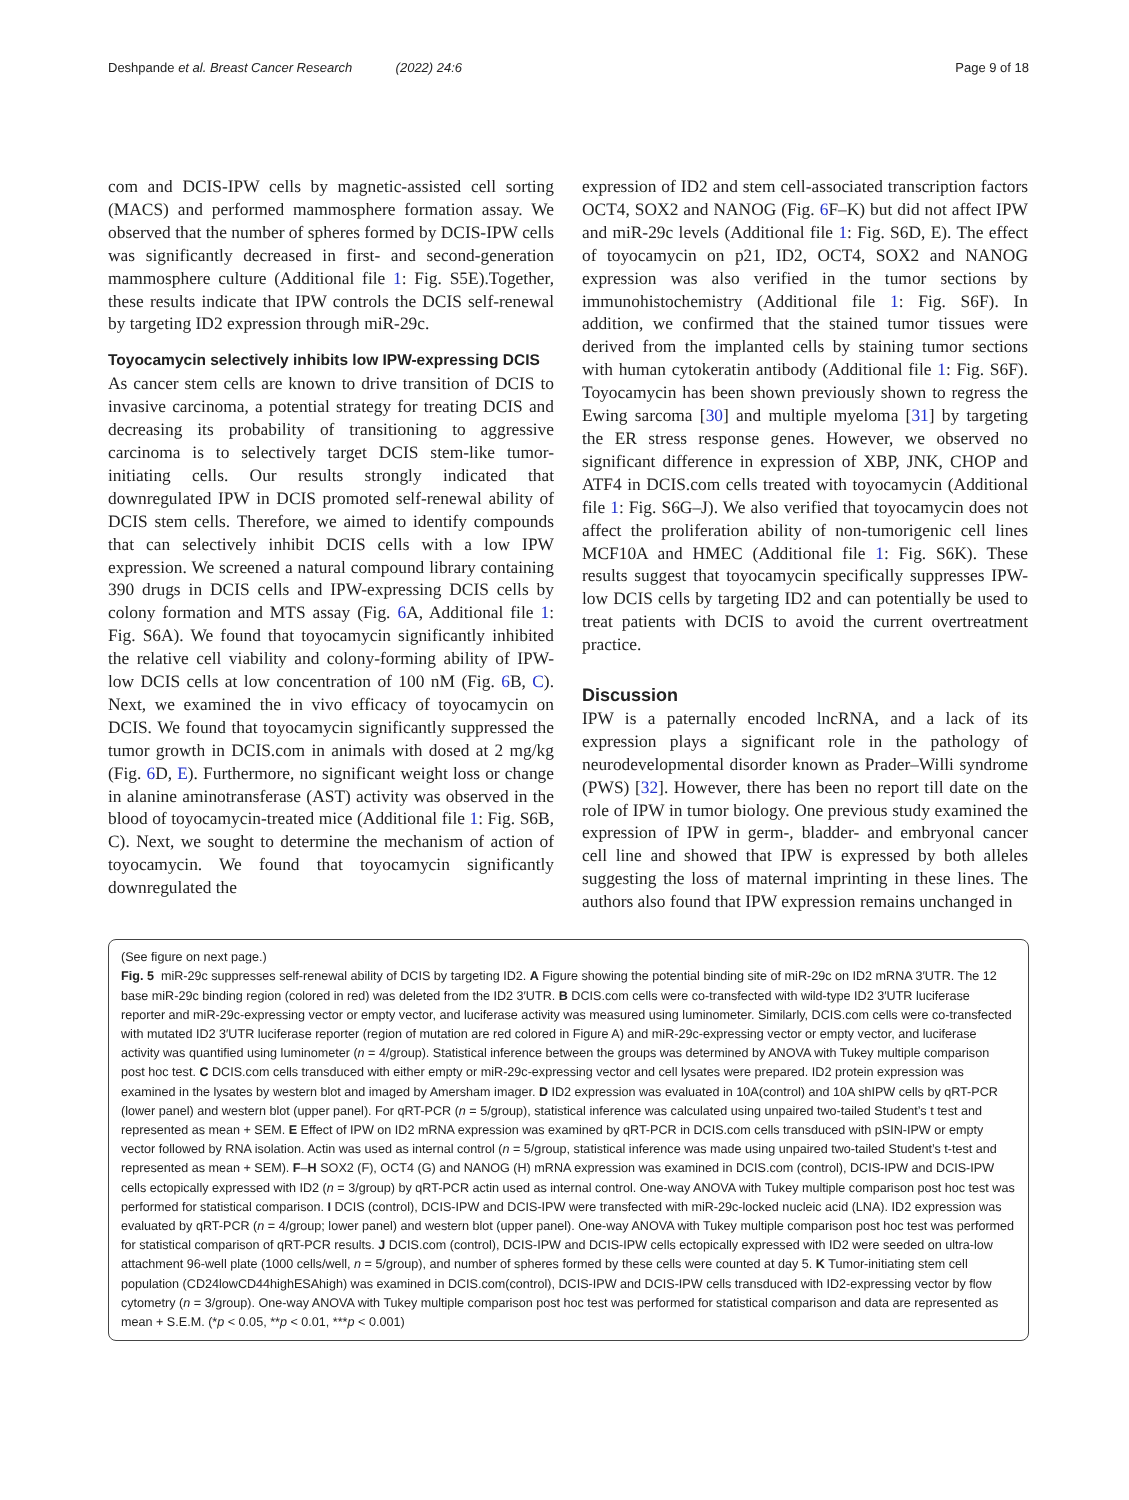Deshpande et al. Breast Cancer Research (2022) 24:6 Page 9 of 18
com and DCIS-IPW cells by magnetic-assisted cell sorting (MACS) and performed mammosphere formation assay. We observed that the number of spheres formed by DCIS-IPW cells was significantly decreased in first- and second-generation mammosphere culture (Additional file 1: Fig. S5E).Together, these results indicate that IPW controls the DCIS self-renewal by targeting ID2 expression through miR-29c.
Toyocamycin selectively inhibits low IPW-expressing DCIS
As cancer stem cells are known to drive transition of DCIS to invasive carcinoma, a potential strategy for treating DCIS and decreasing its probability of transitioning to aggressive carcinoma is to selectively target DCIS stem-like tumor-initiating cells. Our results strongly indicated that downregulated IPW in DCIS promoted self-renewal ability of DCIS stem cells. Therefore, we aimed to identify compounds that can selectively inhibit DCIS cells with a low IPW expression. We screened a natural compound library containing 390 drugs in DCIS cells and IPW-expressing DCIS cells by colony formation and MTS assay (Fig. 6 A, Additional file 1: Fig. S6A). We found that toyocamycin significantly inhibited the relative cell viability and colony-forming ability of IPW-low DCIS cells at low concentration of 100 nM (Fig. 6 B, C). Next, we examined the in vivo efficacy of toyocamycin on DCIS. We found that toyocamycin significantly suppressed the tumor growth in DCIS.com in animals with dosed at 2 mg/kg (Fig. 6 D, E). Furthermore, no significant weight loss or change in alanine aminotransferase (AST) activity was observed in the blood of toyocamycin-treated mice (Additional file 1: Fig. S6B, C). Next, we sought to determine the mechanism of action of toyocamycin. We found that toyocamycin significantly downregulated the
expression of ID2 and stem cell-associated transcription factors OCT4, SOX2 and NANOG (Fig. 6 F–K) but did not affect IPW and miR-29c levels (Additional file 1: Fig. S6D, E). The effect of toyocamycin on p21, ID2, OCT4, SOX2 and NANOG expression was also verified in the tumor sections by immunohistochemistry (Additional file 1: Fig. S6F). In addition, we confirmed that the stained tumor tissues were derived from the implanted cells by staining tumor sections with human cytokeratin antibody (Additional file 1: Fig. S6F). Toyocamycin has been shown previously shown to regress the Ewing sarcoma [30] and multiple myeloma [31] by targeting the ER stress response genes. However, we observed no significant difference in expression of XBP, JNK, CHOP and ATF4 in DCIS.com cells treated with toyocamycin (Additional file 1: Fig. S6G–J). We also verified that toyocamycin does not affect the proliferation ability of non-tumorigenic cell lines MCF10A and HMEC (Additional file 1: Fig. S6K). These results suggest that toyocamycin specifically suppresses IPW-low DCIS cells by targeting ID2 and can potentially be used to treat patients with DCIS to avoid the current overtreatment practice.
Discussion
IPW is a paternally encoded lncRNA, and a lack of its expression plays a significant role in the pathology of neurodevelopmental disorder known as Prader–Willi syndrome (PWS) [32]. However, there has been no report till date on the role of IPW in tumor biology. One previous study examined the expression of IPW in germ-, bladder- and embryonal cancer cell line and showed that IPW is expressed by both alleles suggesting the loss of maternal imprinting in these lines. The authors also found that IPW expression remains unchanged in
(See figure on next page.)
Fig. 5 miR-29c suppresses self-renewal ability of DCIS by targeting ID2. A Figure showing the potential binding site of miR-29c on ID2 mRNA 3′UTR. The 12 base miR-29c binding region (colored in red) was deleted from the ID2 3′UTR. B DCIS.com cells were co-transfected with wild-type ID2 3′UTR luciferase reporter and miR-29c-expressing vector or empty vector, and luciferase activity was measured using luminometer. Similarly, DCIS.com cells were co-transfected with mutated ID2 3′UTR luciferase reporter (region of mutation are red colored in Figure A) and miR-29c-expressing vector or empty vector, and luciferase activity was quantified using luminometer (n = 4/group). Statistical inference between the groups was determined by ANOVA with Tukey multiple comparison post hoc test. C DCIS.com cells transduced with either empty or miR-29c-expressing vector and cell lysates were prepared. ID2 protein expression was examined in the lysates by western blot and imaged by Amersham imager. D ID2 expression was evaluated in 10A(control) and 10A shIPW cells by qRT-PCR (lower panel) and western blot (upper panel). For qRT-PCR (n = 5/group), statistical inference was calculated using unpaired two-tailed Student’s t test and represented as mean + SEM. E Effect of IPW on ID2 mRNA expression was examined by qRT-PCR in DCIS.com cells transduced with pSIN-IPW or empty vector followed by RNA isolation. Actin was used as internal control (n = 5/group, statistical inference was made using unpaired two-tailed Student’s t-test and represented as mean + SEM). F–H SOX2 (F), OCT4 (G) and NANOG (H) mRNA expression was examined in DCIS.com (control), DCIS-IPW and DCIS-IPW cells ectopically expressed with ID2 (n = 3/group) by qRT-PCR actin used as internal control. One-way ANOVA with Tukey multiple comparison post hoc test was performed for statistical comparison. I DCIS (control), DCIS-IPW and DCIS-IPW were transfected with miR-29c-locked nucleic acid (LNA). ID2 expression was evaluated by qRT-PCR (n = 4/group; lower panel) and western blot (upper panel). One-way ANOVA with Tukey multiple comparison post hoc test was performed for statistical comparison of qRT-PCR results. J DCIS.com (control), DCIS-IPW and DCIS-IPW cells ectopically expressed with ID2 were seeded on ultra-low attachment 96-well plate (1000 cells/well, n = 5/group), and number of spheres formed by these cells were counted at day 5. K Tumor-initiating stem cell population (CD24lowCD44highESAhigh) was examined in DCIS.com(control), DCIS-IPW and DCIS-IPW cells transduced with ID2-expressing vector by flow cytometry (n = 3/group). One-way ANOVA with Tukey multiple comparison post hoc test was performed for statistical comparison and data are represented as mean + S.E.M. (*p < 0.05, **p < 0.01, ***p < 0.001)